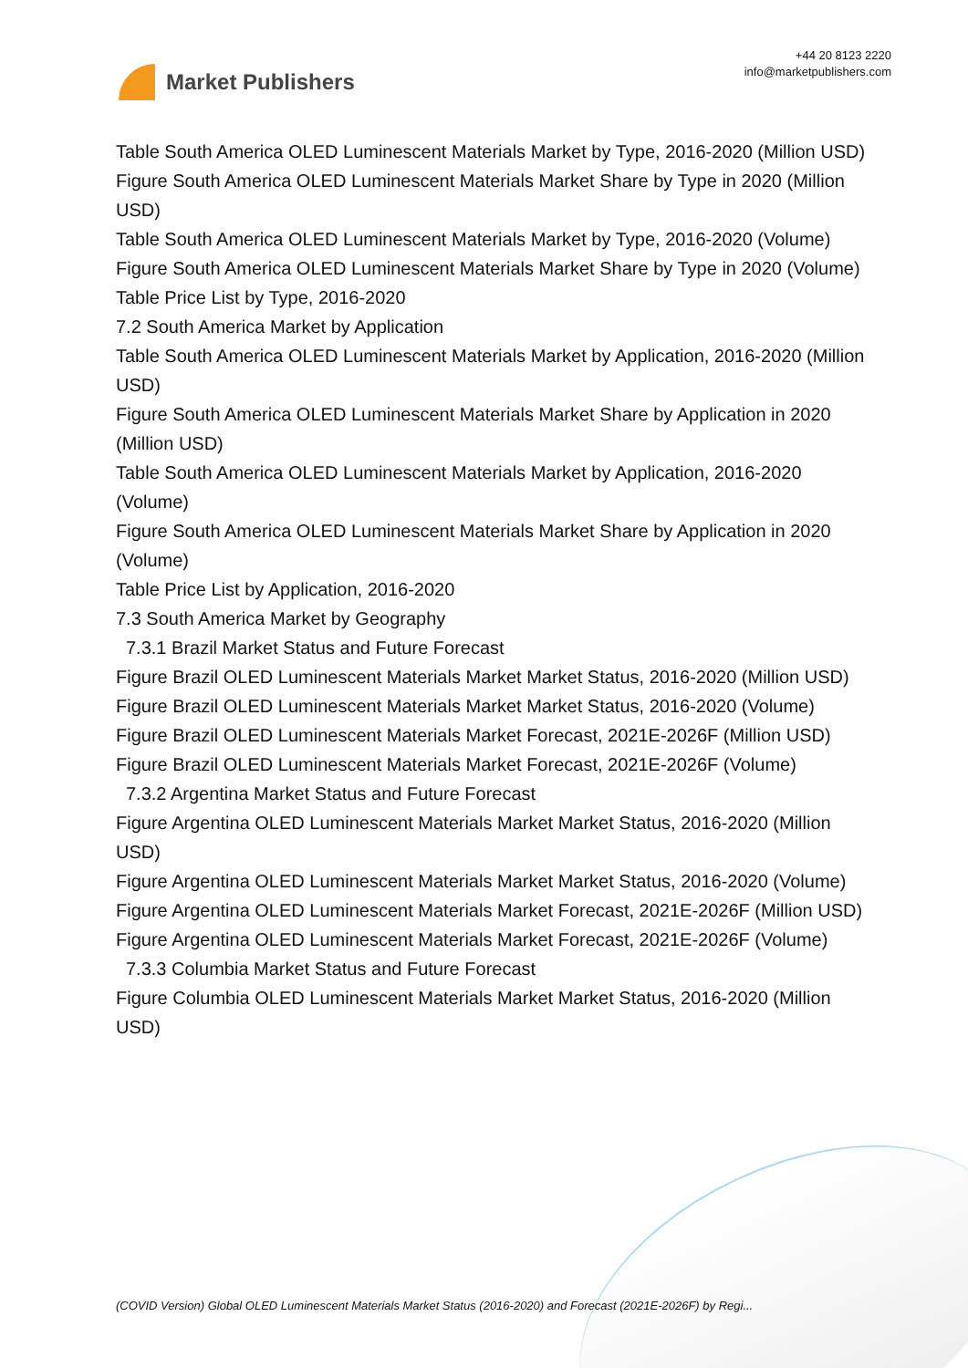Market Publishers
+44 20 8123 2220
info@marketpublishers.com
Table South America OLED Luminescent Materials Market by Type, 2016-2020 (Million USD)
Figure South America OLED Luminescent Materials Market Share by Type in 2020 (Million USD)
Table South America OLED Luminescent Materials Market by Type, 2016-2020 (Volume)
Figure South America OLED Luminescent Materials Market Share by Type in 2020 (Volume)
Table Price List by Type, 2016-2020
7.2 South America Market by Application
Table South America OLED Luminescent Materials Market by Application, 2016-2020 (Million USD)
Figure South America OLED Luminescent Materials Market Share by Application in 2020 (Million USD)
Table South America OLED Luminescent Materials Market by Application, 2016-2020 (Volume)
Figure South America OLED Luminescent Materials Market Share by Application in 2020 (Volume)
Table Price List by Application, 2016-2020
7.3 South America Market by Geography
7.3.1 Brazil Market Status and Future Forecast
Figure Brazil OLED Luminescent Materials Market Market Status, 2016-2020 (Million USD)
Figure Brazil OLED Luminescent Materials Market Market Status, 2016-2020 (Volume)
Figure Brazil OLED Luminescent Materials Market Forecast, 2021E-2026F (Million USD)
Figure Brazil OLED Luminescent Materials Market Forecast, 2021E-2026F (Volume)
7.3.2 Argentina Market Status and Future Forecast
Figure Argentina OLED Luminescent Materials Market Market Status, 2016-2020 (Million USD)
Figure Argentina OLED Luminescent Materials Market Market Status, 2016-2020 (Volume)
Figure Argentina OLED Luminescent Materials Market Forecast, 2021E-2026F (Million USD)
Figure Argentina OLED Luminescent Materials Market Forecast, 2021E-2026F (Volume)
7.3.3 Columbia Market Status and Future Forecast
Figure Columbia OLED Luminescent Materials Market Market Status, 2016-2020 (Million USD)
(COVID Version) Global OLED Luminescent Materials Market Status (2016-2020) and Forecast (2021E-2026F) by Regi...